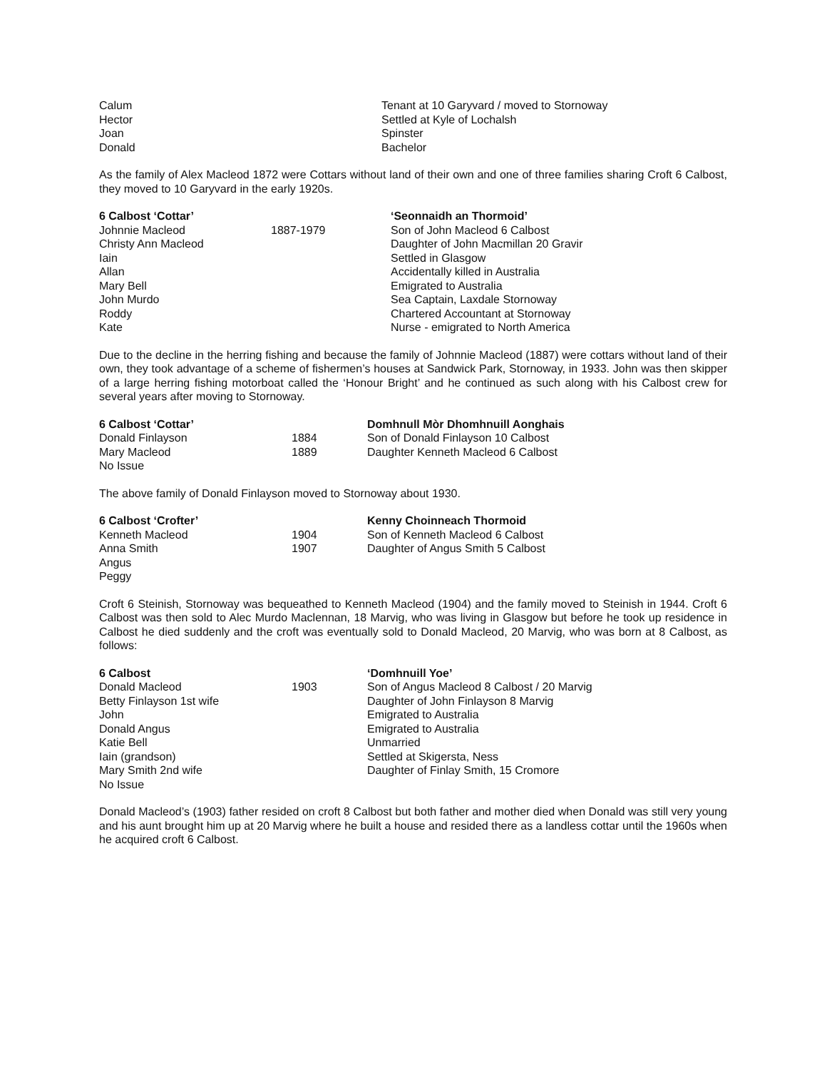| Calum | Tenant at 10 Garyvard / moved to Stornoway |
| Hector | Settled at Kyle of Lochalsh |
| Joan | Spinster |
| Donald | Bachelor |
As the family of Alex Macleod 1872 were Cottars without land of their own and one of three families sharing Croft 6 Calbost, they moved to 10 Garyvard in the early 1920s.
| 6 Calbost ‘Cottar’ | | ‘Seonnaidh an Thormoid’ |
| Johnnie Macleod | 1887-1979 | Son of John Macleod 6 Calbost |
| Christy Ann Macleod | | Daughter of John Macmillan 20 Gravir |
| Iain | | Settled in Glasgow |
| Allan | | Accidentally killed in Australia |
| Mary Bell | | Emigrated to Australia |
| John Murdo | | Sea Captain, Laxdale Stornoway |
| Roddy | | Chartered Accountant at Stornoway |
| Kate | | Nurse - emigrated to North America |
Due to the decline in the herring fishing and because the family of Johnnie Macleod (1887) were cottars without land of their own, they took advantage of a scheme of fishermen’s houses at Sandwick Park, Stornoway, in 1933. John was then skipper of a large herring fishing motorboat called the ‘Honour Bright’ and he continued as such along with his Calbost crew for several years after moving to Stornoway.
| 6 Calbost ‘Cottar’ | | Domhnull Mòr Dhomhnuill Aonghais |
| Donald Finlayson | 1884 | Son of Donald Finlayson 10 Calbost |
| Mary Macleod | 1889 | Daughter Kenneth Macleod 6 Calbost |
| No Issue | | |
The above family of Donald Finlayson moved to Stornoway about 1930.
| 6 Calbost ‘Crofter’ | | Kenny Choinneach Thormoid |
| Kenneth Macleod | 1904 | Son of Kenneth Macleod 6 Calbost |
| Anna Smith | 1907 | Daughter of Angus Smith 5 Calbost |
| Angus | | |
| Peggy | | |
Croft 6 Steinish, Stornoway was bequeathed to Kenneth Macleod (1904) and the family moved to Steinish in 1944. Croft 6 Calbost was then sold to Alec Murdo Maclennan, 18 Marvig, who was living in Glasgow but before he took up residence in Calbost he died suddenly and the croft was eventually sold to Donald Macleod, 20 Marvig, who was born at 8 Calbost, as follows:
| 6 Calbost | | ‘Domhnuill Yoe’ |
| Donald Macleod | 1903 | Son of Angus Macleod 8 Calbost / 20 Marvig |
| Betty Finlayson 1st wife | | Daughter of John Finlayson 8 Marvig |
| John | | Emigrated to Australia |
| Donald Angus | | Emigrated to Australia |
| Katie Bell | | Unmarried |
| Iain (grandson) | | Settled at Skigersta, Ness |
| Mary Smith 2nd wife | | Daughter of Finlay Smith, 15 Cromore |
| No Issue | | |
Donald Macleod’s (1903) father resided on croft 8 Calbost but both father and mother died when Donald was still very young and his aunt brought him up at 20 Marvig where he built a house and resided there as a landless cottar until the 1960s when he acquired croft 6 Calbost.